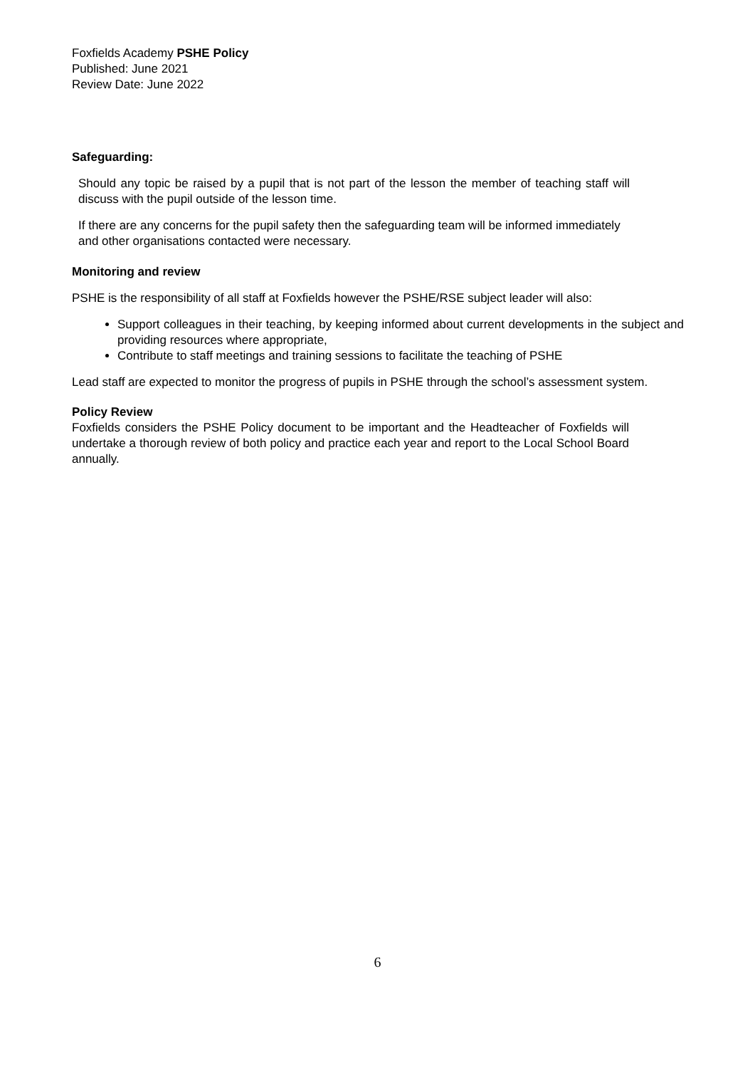Foxfields Academy PSHE Policy
Published: June 2021
Review Date: June 2022
Safeguarding:
Should any topic be raised by a pupil that is not part of the lesson the member of teaching staff will discuss with the pupil outside of the lesson time.
If there are any concerns for the pupil safety then the safeguarding team will be informed immediately and other organisations contacted were necessary.
Monitoring and review
PSHE is the responsibility of all staff at Foxfields however the PSHE/RSE subject leader will also:
Support colleagues in their teaching, by keeping informed about current developments in the subject and providing resources where appropriate,
Contribute to staff meetings and training sessions to facilitate the teaching of PSHE
Lead staff are expected to monitor the progress of pupils in PSHE through the school’s assessment system.
Policy Review
Foxfields considers the PSHE Policy document to be important and the Headteacher of Foxfields will undertake a thorough review of both policy and practice each year and report to the Local School Board annually.
6